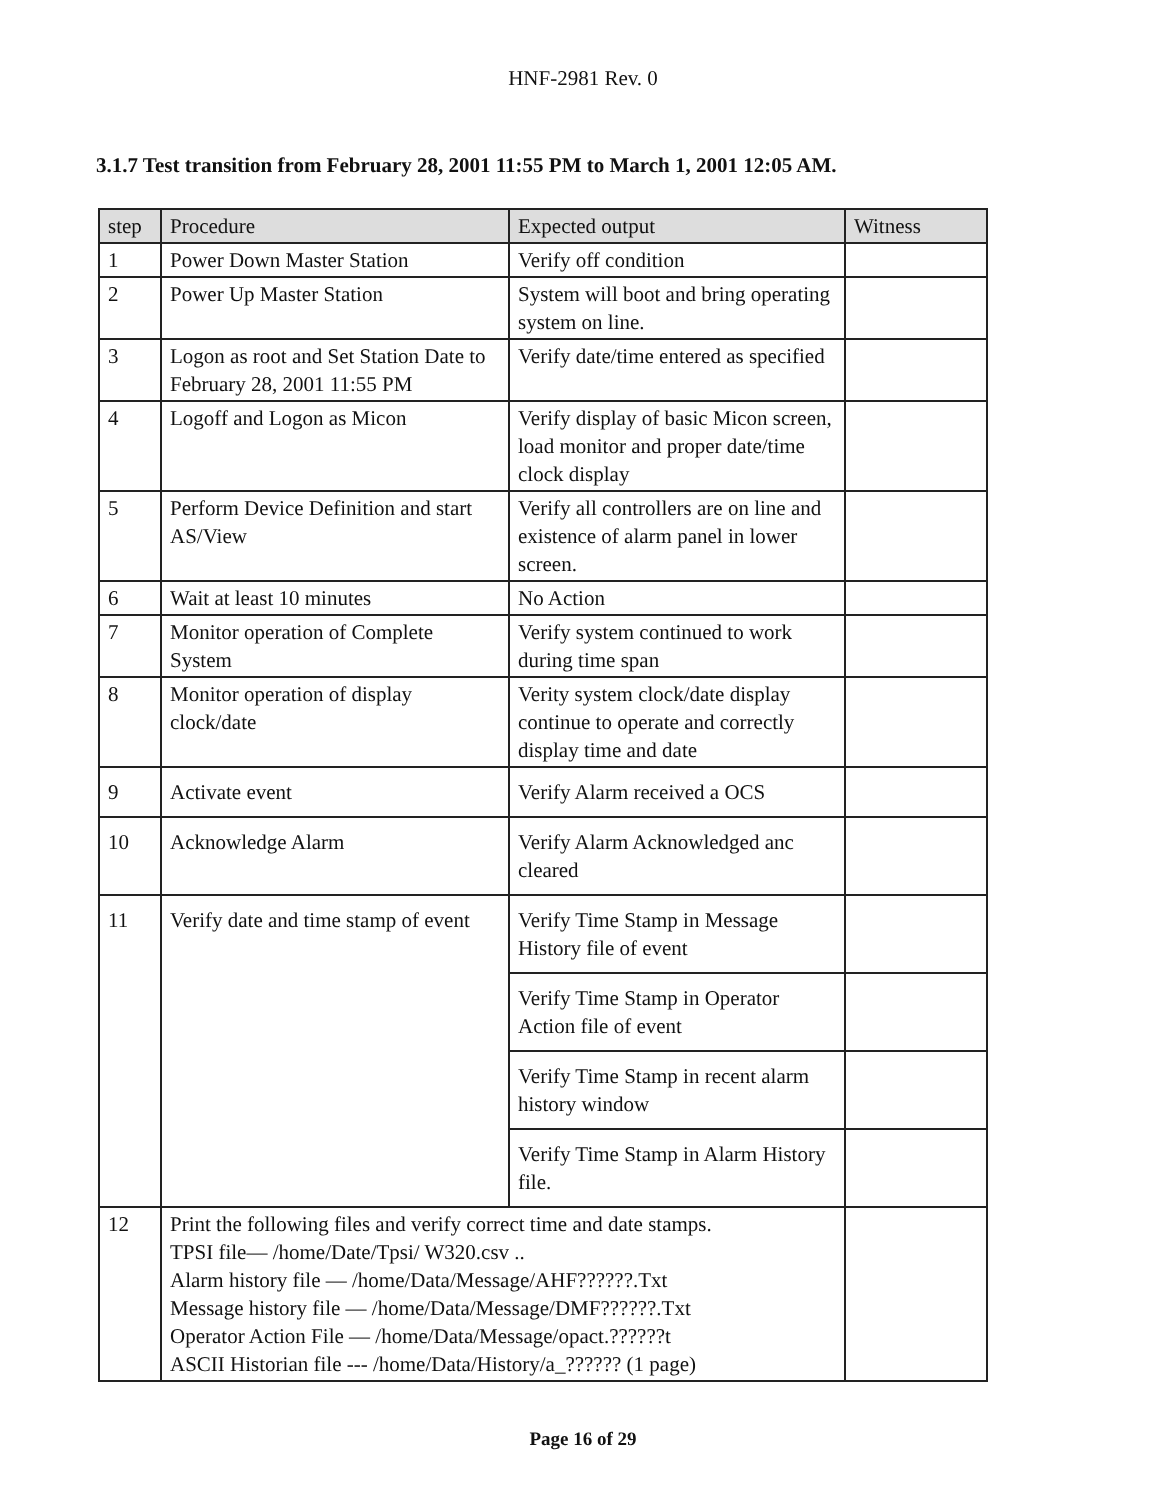HNF-2981 Rev. 0
3.1.7 Test transition from February 28, 2001 11:55 PM to March 1, 2001 12:05 AM.
| step | Procedure | Expected output | Witness |
| --- | --- | --- | --- |
| 1 | Power Down Master Station | Verify off condition | |
| 2 | Power Up Master Station | System will boot and bring operating system on line. | |
| 3 | Logon as root and Set Station Date to February 28, 2001 11:55 PM | Verify date/time entered as specified | |
| 4 | Logoff and Logon as Micon | Verify display of basic Micon screen, load monitor and proper date/time clock display | |
| 5 | Perform Device Definition and start AS/View | Verify all controllers are on line and existence of alarm panel in lower screen. | |
| 6 | Wait at least 10 minutes | No Action | |
| 7 | Monitor operation of Complete System | Verify system continued to work during time span | |
| 8 | Monitor operation of display clock/date | Verity system clock/date display continue to operate and correctly display time and date | |
| 9 | Activate event | Verify Alarm received a OCS | |
| 10 | Acknowledge Alarm | Verify Alarm Acknowledged anc cleared | |
| 11 | Verify date and time stamp of event | Verify Time Stamp in Message History file of event | |
| | | Verify Time Stamp in Operator Action file of event | |
| | | Verify Time Stamp in recent alarm history window | |
| | | Verify Time Stamp in Alarm History file. | |
| 12 | Print the following files and verify correct time and date stamps. TPSI file— /home/Date/Tpsi/ W320.csv .. Alarm history file — /home/Data/Message/AHF??????.Txt Message history file — /home/Data/Message/DMF??????.Txt Operator Action File — /home/Data/Message/opact.??????t ASCII Historian file --- /home/Data/History/a_?????? (1 page) | | |
Page 16 of 29